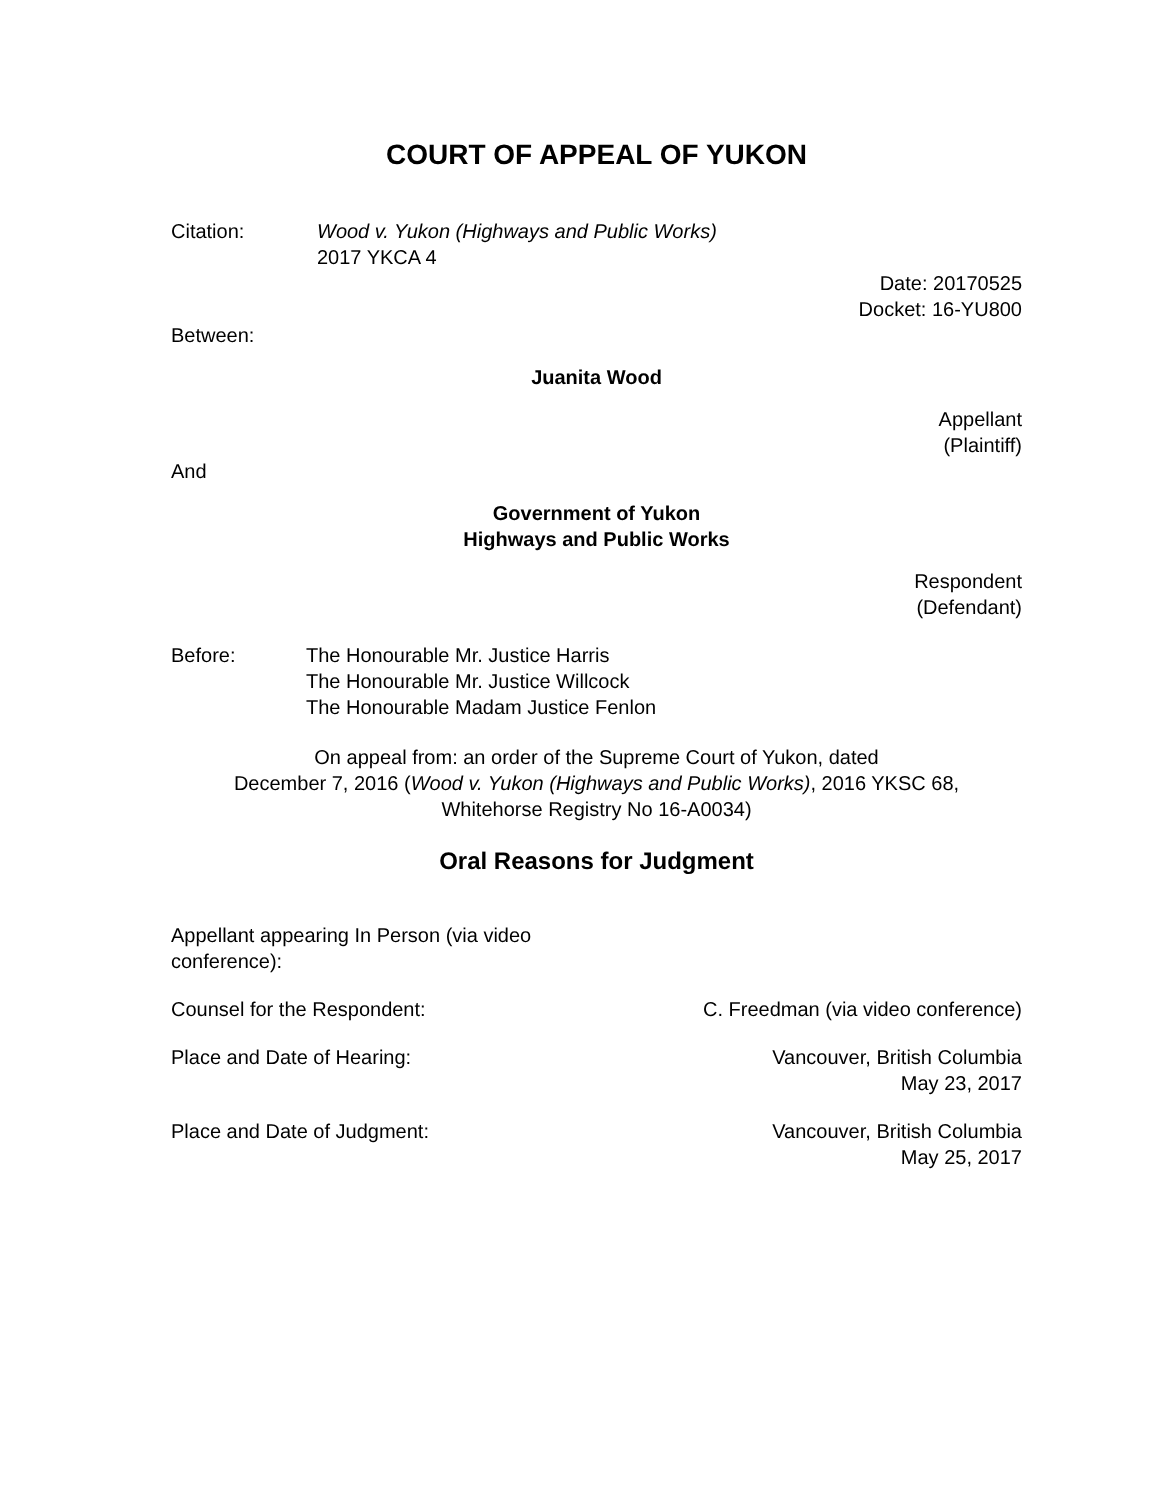COURT OF APPEAL OF YUKON
Citation: Wood v. Yukon (Highways and Public Works)
2017 YKCA 4
Date: 20170525
Docket: 16-YU800
Between:
Juanita Wood
Appellant
(Plaintiff)
And
Government of Yukon
Highways and Public Works
Respondent
(Defendant)
Before: The Honourable Mr. Justice Harris
The Honourable Mr. Justice Willcock
The Honourable Madam Justice Fenlon
On appeal from: an order of the Supreme Court of Yukon, dated
December 7, 2016 (Wood v. Yukon (Highways and Public Works), 2016 YKSC 68,
Whitehorse Registry No 16-A0034)
Oral Reasons for Judgment
Appellant appearing In Person (via video conference):
Counsel for the Respondent: C. Freedman (via video conference)
Place and Date of Hearing: Vancouver, British Columbia
May 23, 2017
Place and Date of Judgment: Vancouver, British Columbia
May 25, 2017